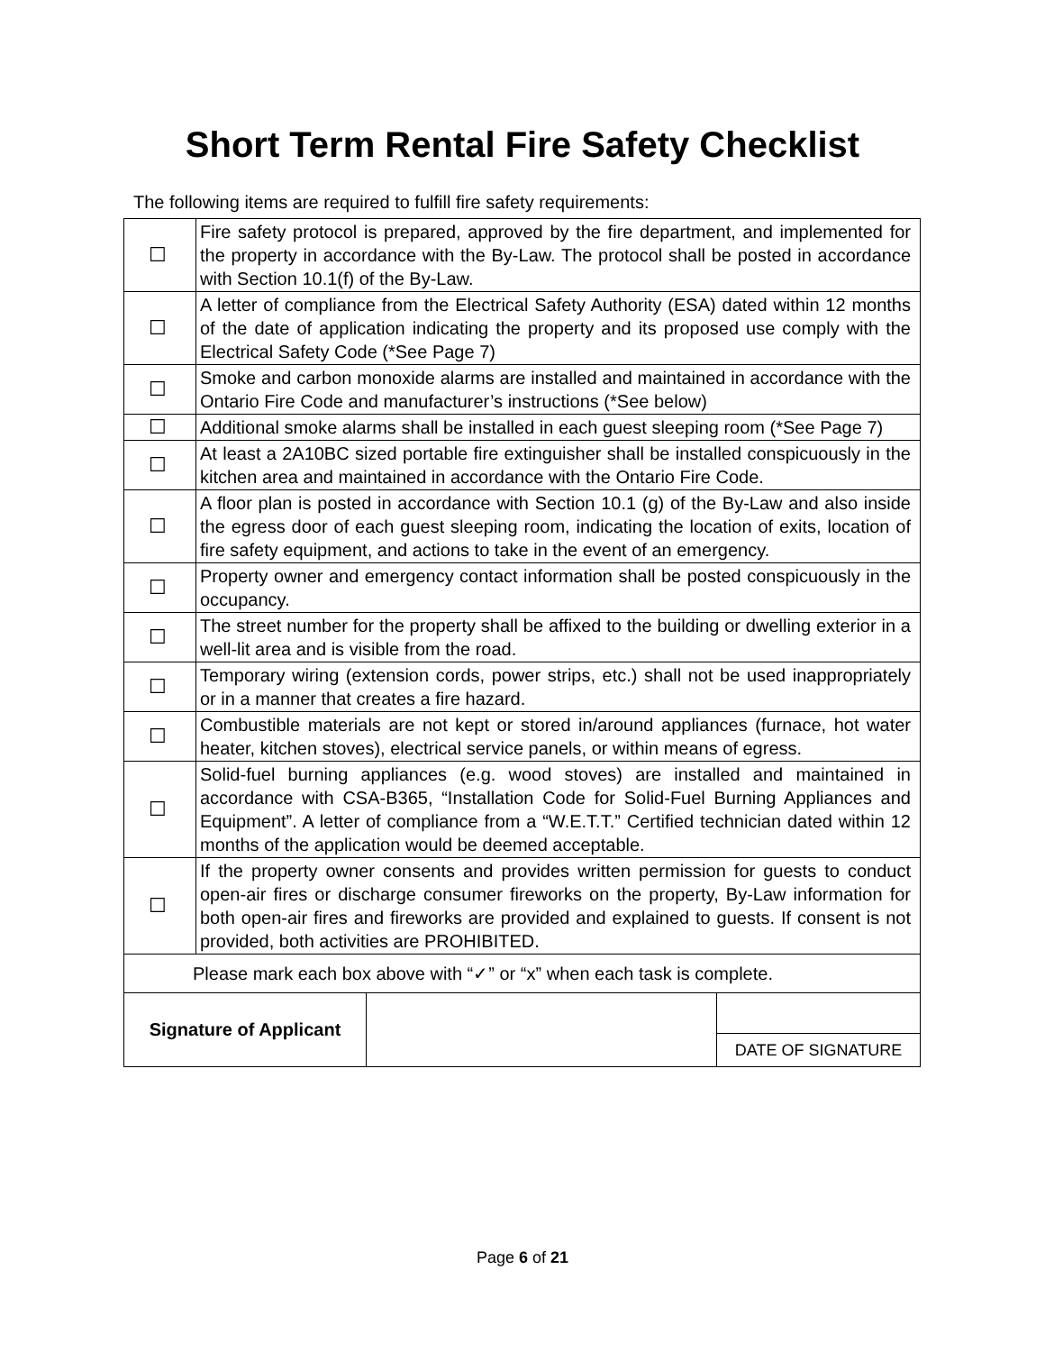Short Term Rental Fire Safety Checklist
The following items are required to fulfill fire safety requirements:
| ☐ | Fire safety protocol is prepared, approved by the fire department, and implemented for the property in accordance with the By-Law. The protocol shall be posted in accordance with Section 10.1(f) of the By-Law. |
| ☐ | A letter of compliance from the Electrical Safety Authority (ESA) dated within 12 months of the date of application indicating the property and its proposed use comply with the Electrical Safety Code (*See Page 7) |
| ☐ | Smoke and carbon monoxide alarms are installed and maintained in accordance with the Ontario Fire Code and manufacturer’s instructions (*See below) |
| ☐ | Additional smoke alarms shall be installed in each guest sleeping room (*See Page 7) |
| ☐ | At least a 2A10BC sized portable fire extinguisher shall be installed conspicuously in the kitchen area and maintained in accordance with the Ontario Fire Code. |
| ☐ | A floor plan is posted in accordance with Section 10.1 (g) of the By-Law and also inside the egress door of each guest sleeping room, indicating the location of exits, location of fire safety equipment, and actions to take in the event of an emergency. |
| ☐ | Property owner and emergency contact information shall be posted conspicuously in the occupancy. |
| ☐ | The street number for the property shall be affixed to the building or dwelling exterior in a well-lit area and is visible from the road. |
| ☐ | Temporary wiring (extension cords, power strips, etc.) shall not be used inappropriately or in a manner that creates a fire hazard. |
| ☐ | Combustible materials are not kept or stored in/around appliances (furnace, hot water heater, kitchen stoves), electrical service panels, or within means of egress. |
| ☐ | Solid-fuel burning appliances (e.g. wood stoves) are installed and maintained in accordance with CSA-B365, “Installation Code for Solid-Fuel Burning Appliances and Equipment”. A letter of compliance from a “W.E.T.T.” Certified technician dated within 12 months of the application would be deemed acceptable. |
| ☐ | If the property owner consents and provides written permission for guests to conduct open-air fires or discharge consumer fireworks on the property, By-Law information for both open-air fires and fireworks are provided and explained to guests. If consent is not provided, both activities are PROHIBITED. |
| Please mark each box above with “✓” or “x” when each task is complete. | |
| Signature of Applicant | | |
| | | DATE OF SIGNATURE |
Page 6 of 21